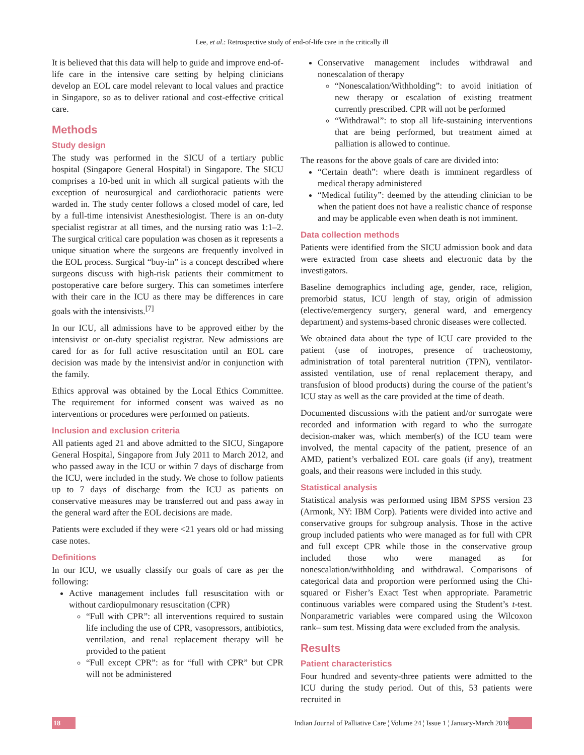Lee, et al.: Retrospective study of end-of-life care in the critically ill
It is believed that this data will help to guide and improve end-of-life care in the intensive care setting by helping clinicians develop an EOL care model relevant to local values and practice in Singapore, so as to deliver rational and cost-effective critical care.
Methods
Study design
The study was performed in the SICU of a tertiary public hospital (Singapore General Hospital) in Singapore. The SICU comprises a 10-bed unit in which all surgical patients with the exception of neurosurgical and cardiothoracic patients were warded in. The study center follows a closed model of care, led by a full-time intensivist Anesthesiologist. There is an on-duty specialist registrar at all times, and the nursing ratio was 1:1–2. The surgical critical care population was chosen as it represents a unique situation where the surgeons are frequently involved in the EOL process. Surgical “buy-in” is a concept described where surgeons discuss with high-risk patients their commitment to postoperative care before surgery. This can sometimes interfere with their care in the ICU as there may be differences in care goals with the intensivists.<sup>[7]</sup>
In our ICU, all admissions have to be approved either by the intensivist or on-duty specialist registrar. New admissions are cared for as for full active resuscitation until an EOL care decision was made by the intensivist and/or in conjunction with the family.
Ethics approval was obtained by the Local Ethics Committee. The requirement for informed consent was waived as no interventions or procedures were performed on patients.
Inclusion and exclusion criteria
All patients aged 21 and above admitted to the SICU, Singapore General Hospital, Singapore from July 2011 to March 2012, and who passed away in the ICU or within 7 days of discharge from the ICU, were included in the study. We chose to follow patients up to 7 days of discharge from the ICU as patients on conservative measures may be transferred out and pass away in the general ward after the EOL decisions are made.
Patients were excluded if they were <21 years old or had missing case notes.
Definitions
In our ICU, we usually classify our goals of care as per the following:
Active management includes full resuscitation with or without cardiopulmonary resuscitation (CPR)
“Full with CPR”: all interventions required to sustain life including the use of CPR, vasopressors, antibiotics, ventilation, and renal replacement therapy will be provided to the patient
“Full except CPR”: as for “full with CPR” but CPR will not be administered
Conservative management includes withdrawal and nonescalation of therapy
“Nonescalation/Withholding”: to avoid initiation of new therapy or escalation of existing treatment currently prescribed. CPR will not be performed
“Withdrawal”: to stop all life-sustaining interventions that are being performed, but treatment aimed at palliation is allowed to continue.
The reasons for the above goals of care are divided into:
“Certain death”: where death is imminent regardless of medical therapy administered
“Medical futility”: deemed by the attending clinician to be when the patient does not have a realistic chance of response and may be applicable even when death is not imminent.
Data collection methods
Patients were identified from the SICU admission book and data were extracted from case sheets and electronic data by the investigators.
Baseline demographics including age, gender, race, religion, premorbid status, ICU length of stay, origin of admission (elective/emergency surgery, general ward, and emergency department) and systems-based chronic diseases were collected.
We obtained data about the type of ICU care provided to the patient (use of inotropes, presence of tracheostomy, administration of total parenteral nutrition (TPN), ventilator-assisted ventilation, use of renal replacement therapy, and transfusion of blood products) during the course of the patient’s ICU stay as well as the care provided at the time of death.
Documented discussions with the patient and/or surrogate were recorded and information with regard to who the surrogate decision-maker was, which member(s) of the ICU team were involved, the mental capacity of the patient, presence of an AMD, patient’s verbalized EOL care goals (if any), treatment goals, and their reasons were included in this study.
Statistical analysis
Statistical analysis was performed using IBM SPSS version 23 (Armonk, NY: IBM Corp). Patients were divided into active and conservative groups for subgroup analysis. Those in the active group included patients who were managed as for full with CPR and full except CPR while those in the conservative group included those who were managed as for nonescalation/withholding and withdrawal. Comparisons of categorical data and proportion were performed using the Chi-squared or Fisher’s Exact Test when appropriate. Parametric continuous variables were compared using the Student’s t-test. Nonparametric variables were compared using the Wilcoxon rank– sum test. Missing data were excluded from the analysis.
Results
Patient characteristics
Four hundred and seventy-three patients were admitted to the ICU during the study period. Out of this, 53 patients were recruited in
18 Indian Journal of Palliative Care ¦ Volume 24 ¦ Issue 1 ¦ January-March 2018